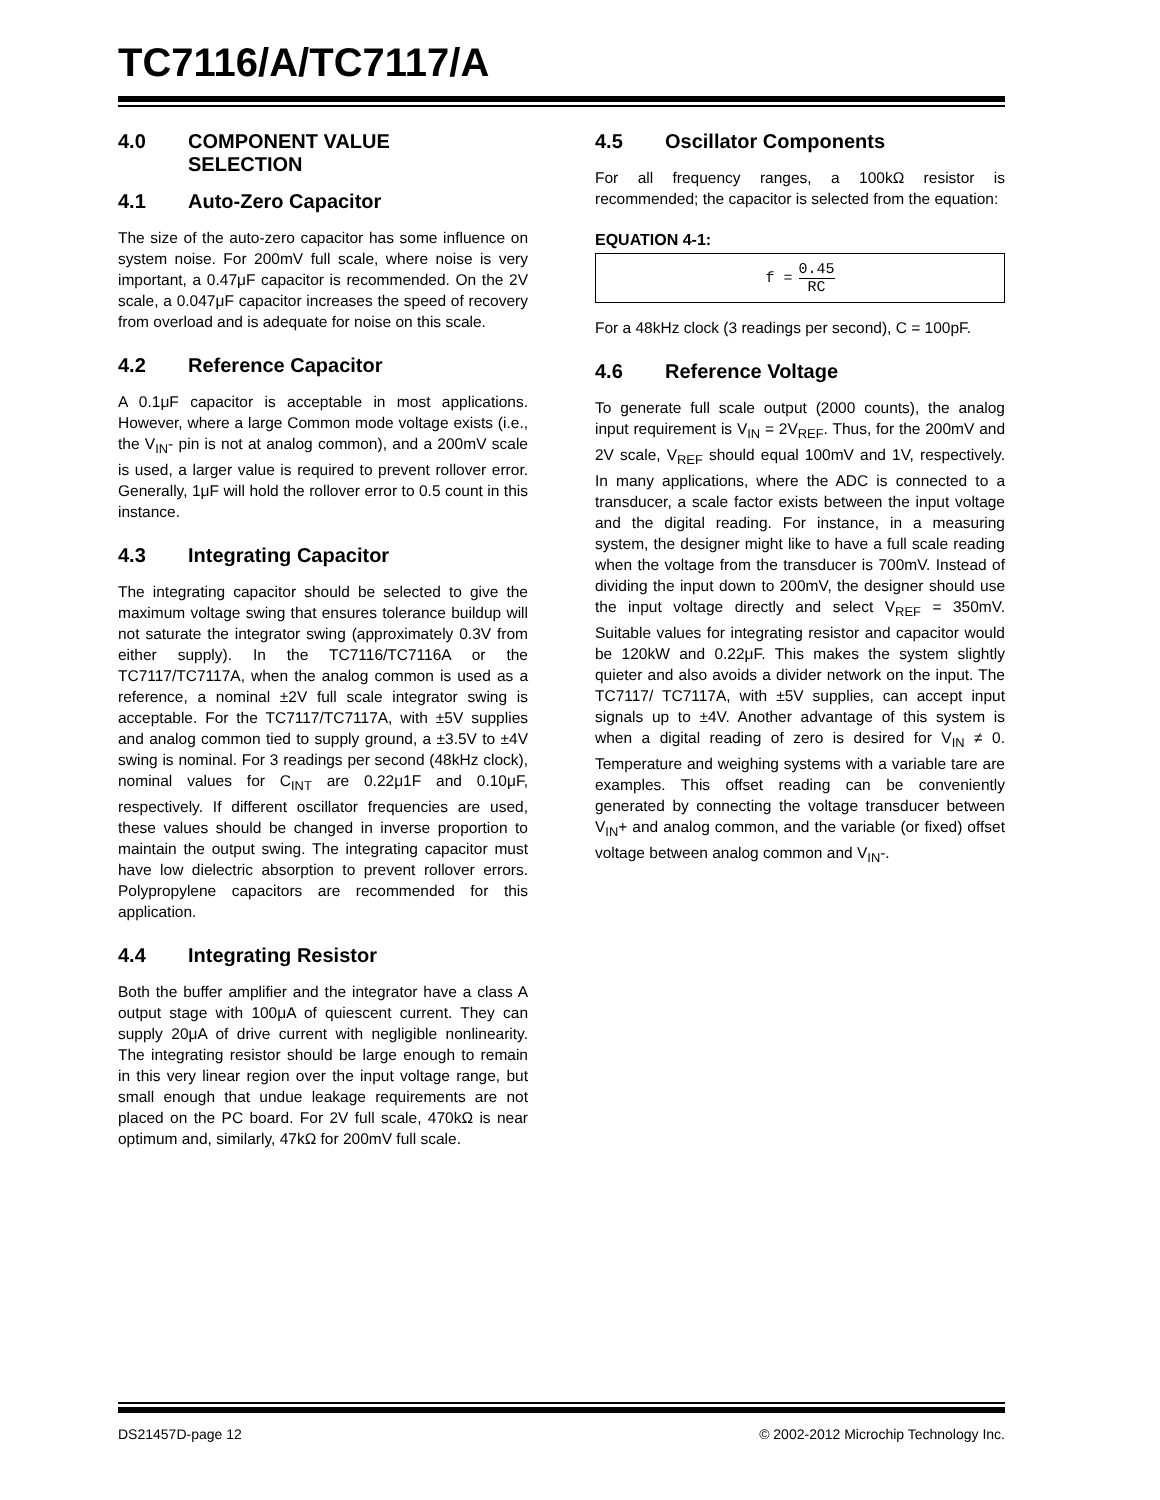TC7116/A/TC7117/A
4.0 COMPONENT VALUE
SELECTION
4.1 Auto-Zero Capacitor
The size of the auto-zero capacitor has some influence on system noise. For 200mV full scale, where noise is very important, a 0.47μF capacitor is recommended. On the 2V scale, a 0.047μF capacitor increases the speed of recovery from overload and is adequate for noise on this scale.
4.2 Reference Capacitor
A 0.1μF capacitor is acceptable in most applications. However, where a large Common mode voltage exists (i.e., the V<sub>IN</sub>- pin is not at analog common), and a 200mV scale is used, a larger value is required to prevent rollover error. Generally, 1μF will hold the rollover error to 0.5 count in this instance.
4.3 Integrating Capacitor
The integrating capacitor should be selected to give the maximum voltage swing that ensures tolerance buildup will not saturate the integrator swing (approximately 0.3V from either supply). In the TC7116/TC7116A or the TC7117/TC7117A, when the analog common is used as a reference, a nominal ±2V full scale integrator swing is acceptable. For the TC7117/TC7117A, with ±5V supplies and analog common tied to supply ground, a ±3.5V to ±4V swing is nominal. For 3 readings per second (48kHz clock), nominal values for C<sub>INT</sub> are 0.22μ1F and 0.10μF, respectively. If different oscillator frequencies are used, these values should be changed in inverse proportion to maintain the output swing. The integrating capacitor must have low dielectric absorption to prevent rollover errors. Polypropylene capacitors are recommended for this application.
4.4 Integrating Resistor
Both the buffer amplifier and the integrator have a class A output stage with 100μA of quiescent current. They can supply 20μA of drive current with negligible nonlinearity. The integrating resistor should be large enough to remain in this very linear region over the input voltage range, but small enough that undue leakage requirements are not placed on the PC board. For 2V full scale, 470kΩ is near optimum and, similarly, 47kΩ for 200mV full scale.
4.5 Oscillator Components
For all frequency ranges, a 100kΩ resistor is recommended; the capacitor is selected from the equation:
EQUATION 4-1:
f = 0.45 RC
For a 48kHz clock (3 readings per second), C = 100pF.
4.6 Reference Voltage
To generate full scale output (2000 counts), the analog input requirement is V<sub>IN</sub> = 2V<sub>REF</sub>. Thus, for the 200mV and 2V scale, V<sub>REF</sub> should equal 100mV and 1V, respectively. In many applications, where the ADC is connected to a transducer, a scale factor exists between the input voltage and the digital reading. For instance, in a measuring system, the designer might like to have a full scale reading when the voltage from the transducer is 700mV. Instead of dividing the input down to 200mV, the designer should use the input voltage directly and select V<sub>REF</sub> = 350mV. Suitable values for integrating resistor and capacitor would be 120kW and 0.22μF. This makes the system slightly quieter and also avoids a divider network on the input. The TC7117/ TC7117A, with ±5V supplies, can accept input signals up to ±4V. Another advantage of this system is when a digital reading of zero is desired for V<sub>IN</sub> ≠ 0. Temperature and weighing systems with a variable tare are examples. This offset reading can be conveniently generated by connecting the voltage transducer between V<sub>IN</sub>+ and analog common, and the variable (or fixed) offset voltage between analog common and V<sub>IN</sub>-.
DS21457D-page 12
© 2002-2012 Microchip Technology Inc.